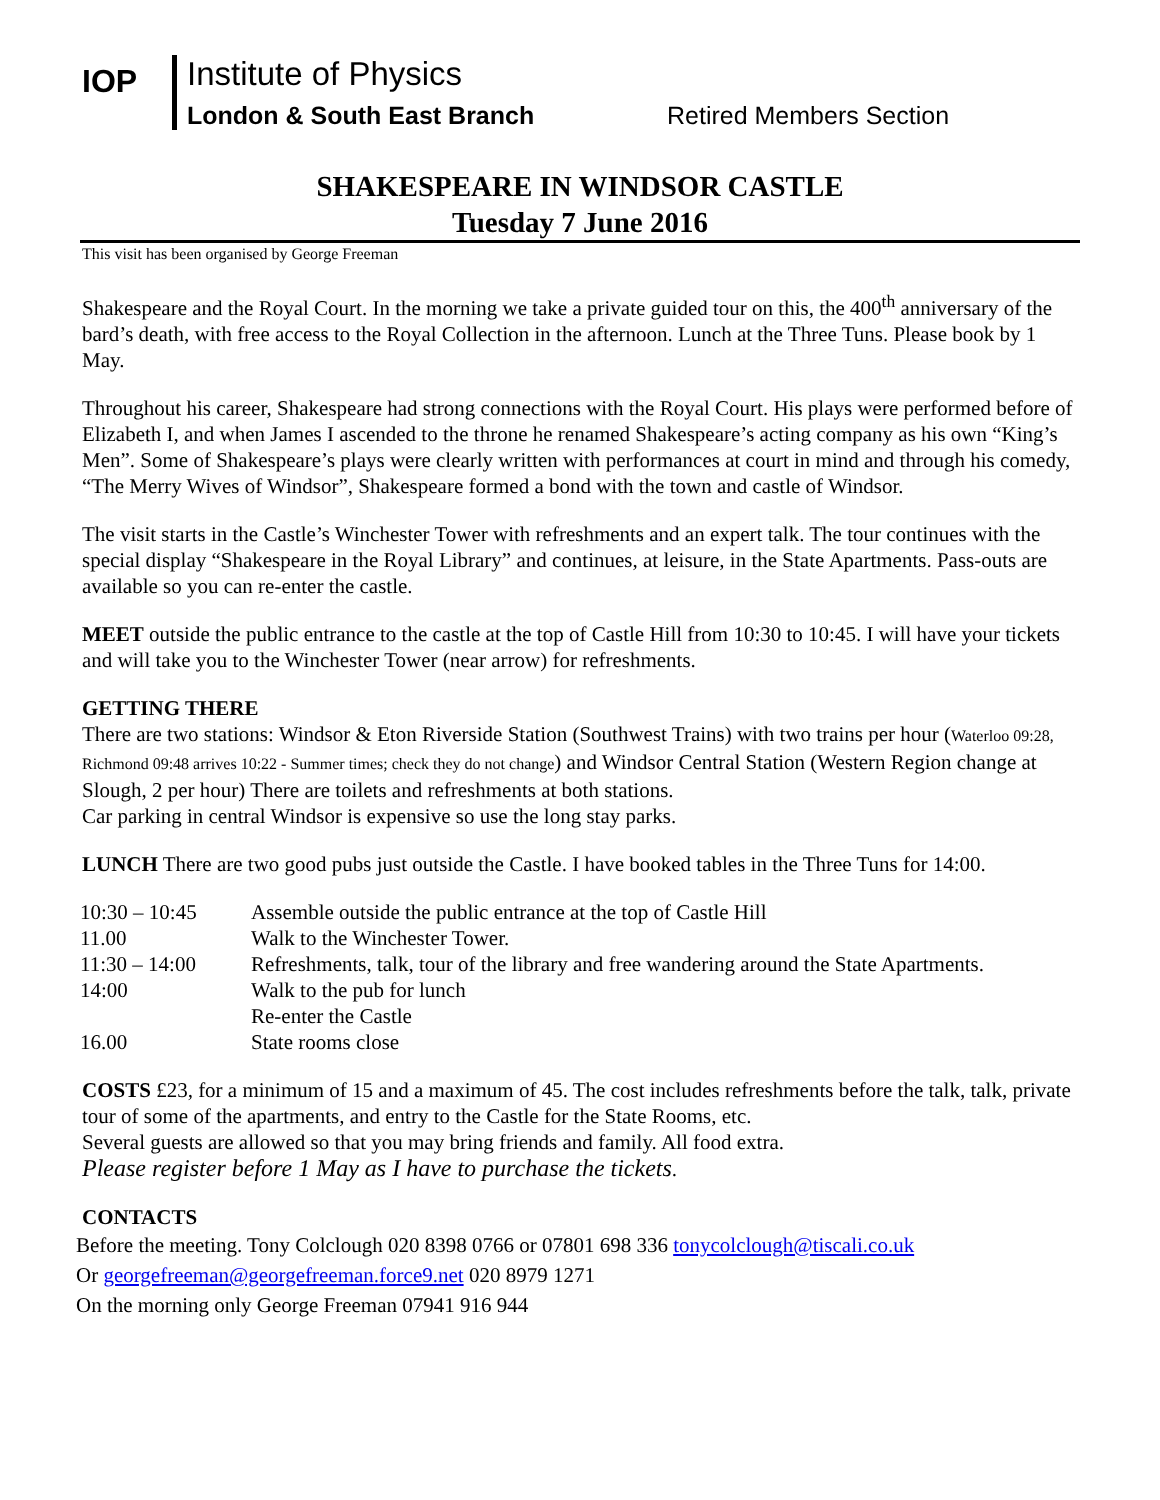IOP
Institute of Physics
London & South East Branch Retired Members Section
SHAKESPEARE IN WINDSOR CASTLE
Tuesday 7 June 2016
This visit has been organised by George Freeman
Shakespeare and the Royal Court. In the morning we take a private guided tour on this, the 400<sup>th</sup> anniversary of the bard’s death, with free access to the Royal Collection in the afternoon. Lunch at the Three Tuns. Please book by 1 May.
Throughout his career, Shakespeare had strong connections with the Royal Court. His plays were performed before of Elizabeth I, and when James I ascended to the throne he renamed Shakespeare’s acting company as his own “King’s Men”. Some of Shakespeare’s plays were clearly written with performances at court in mind and through his comedy, “The Merry Wives of Windsor”, Shakespeare formed a bond with the town and castle of Windsor.
The visit starts in the Castle’s Winchester Tower with refreshments and an expert talk. The tour continues with the special display “Shakespeare in the Royal Library” and continues, at leisure, in the State Apartments. Pass-outs are available so you can re-enter the castle.
MEET outside the public entrance to the castle at the top of Castle Hill from 10:30 to 10:45. I will have your tickets and will take you to the Winchester Tower (near arrow) for refreshments.
GETTING THERE
There are two stations: Windsor & Eton Riverside Station (Southwest Trains) with two trains per hour (Waterloo 09:28, Richmond 09:48 arrives 10:22 - Summer times; check they do not change) and Windsor Central Station (Western Region change at Slough, 2 per hour) There are toilets and refreshments at both stations.
Car parking in central Windsor is expensive so use the long stay parks.
LUNCH There are two good pubs just outside the Castle. I have booked tables in the Three Tuns for 14:00.
| 10:30 – 10:45 | Assemble outside the public entrance at the top of Castle Hill |
| 11.00 | Walk to the Winchester Tower. |
| 11:30 – 14:00 | Refreshments, talk, tour of the library and free wandering around the State Apartments. |
| 14:00 | Walk to the pub for lunch |
| | Re-enter the Castle |
| 16.00 | State rooms close |
COSTS £23, for a minimum of 15 and a maximum of 45. The cost includes refreshments before the talk, talk, private tour of some of the apartments, and entry to the Castle for the State Rooms, etc.
Several guests are allowed so that you may bring friends and family. All food extra.
Please register before 1 May as I have to purchase the tickets.
CONTACTS
Before the meeting. Tony Colclough 020 8398 0766 or 07801 698 336 tonycolclough@tiscali.co.uk
Or georgefreeman@georgefreeman.force9.net 020 8979 1271
On the morning only George Freeman 07941 916 944